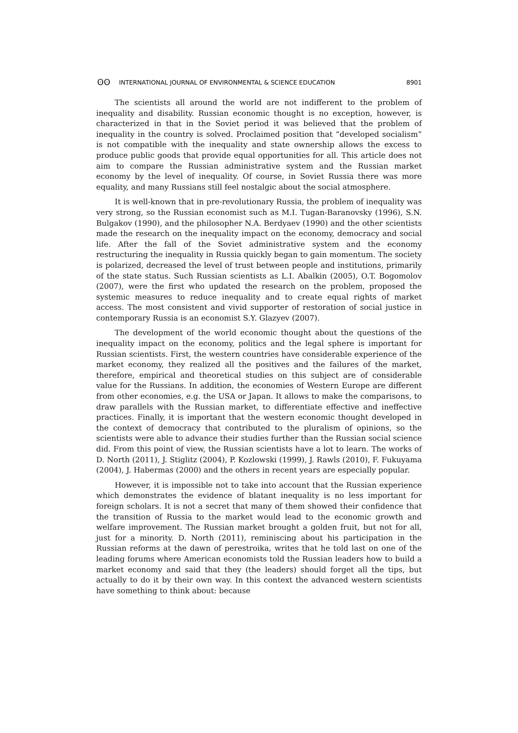ʘʘ INTERNATIONAL JOURNAL OF ENVIRONMENTAL & SCIENCE EDUCATION 8901
The scientists all around the world are not indifferent to the problem of inequality and disability. Russian economic thought is no exception, however, is characterized in that in the Soviet period it was believed that the problem of inequality in the country is solved. Proclaimed position that “developed socialism” is not compatible with the inequality and state ownership allows the excess to produce public goods that provide equal opportunities for all. This article does not aim to compare the Russian administrative system and the Russian market economy by the level of inequality. Of course, in Soviet Russia there was more equality, and many Russians still feel nostalgic about the social atmosphere.
It is well-known that in pre-revolutionary Russia, the problem of inequality was very strong, so the Russian economist such as M.I. Tugan-Baranovsky (1996), S.N. Bulgakov (1990), and the philosopher N.A. Berdyaev (1990) and the other scientists made the research on the inequality impact on the economy, democracy and social life. After the fall of the Soviet administrative system and the economy restructuring the inequality in Russia quickly began to gain momentum. The society is polarized, decreased the level of trust between people and institutions, primarily of the state status. Such Russian scientists as L.I. Abalkin (2005), O.T. Bogomolov (2007), were the first who updated the research on the problem, proposed the systemic measures to reduce inequality and to create equal rights of market access. The most consistent and vivid supporter of restoration of social justice in contemporary Russia is an economist S.Y. Glazyev (2007).
The development of the world economic thought about the questions of the inequality impact on the economy, politics and the legal sphere is important for Russian scientists. First, the western countries have considerable experience of the market economy, they realized all the positives and the failures of the market, therefore, empirical and theoretical studies on this subject are of considerable value for the Russians. In addition, the economies of Western Europe are different from other economies, e.g. the USA or Japan. It allows to make the comparisons, to draw parallels with the Russian market, to differentiate effective and ineffective practices. Finally, it is important that the western economic thought developed in the context of democracy that contributed to the pluralism of opinions, so the scientists were able to advance their studies further than the Russian social science did. From this point of view, the Russian scientists have a lot to learn. The works of D. North (2011), J. Stiglitz (2004), P. Kozlowski (1999), J. Rawls (2010), F. Fukuyama (2004), J. Habermas (2000) and the others in recent years are especially popular.
However, it is impossible not to take into account that the Russian experience which demonstrates the evidence of blatant inequality is no less important for foreign scholars. It is not a secret that many of them showed their confidence that the transition of Russia to the market would lead to the economic growth and welfare improvement. The Russian market brought a golden fruit, but not for all, just for a minority. D. North (2011), reminiscing about his participation in the Russian reforms at the dawn of perestroika, writes that he told last on one of the leading forums where American economists told the Russian leaders how to build a market economy and said that they (the leaders) should forget all the tips, but actually to do it by their own way. In this context the advanced western scientists have something to think about: because